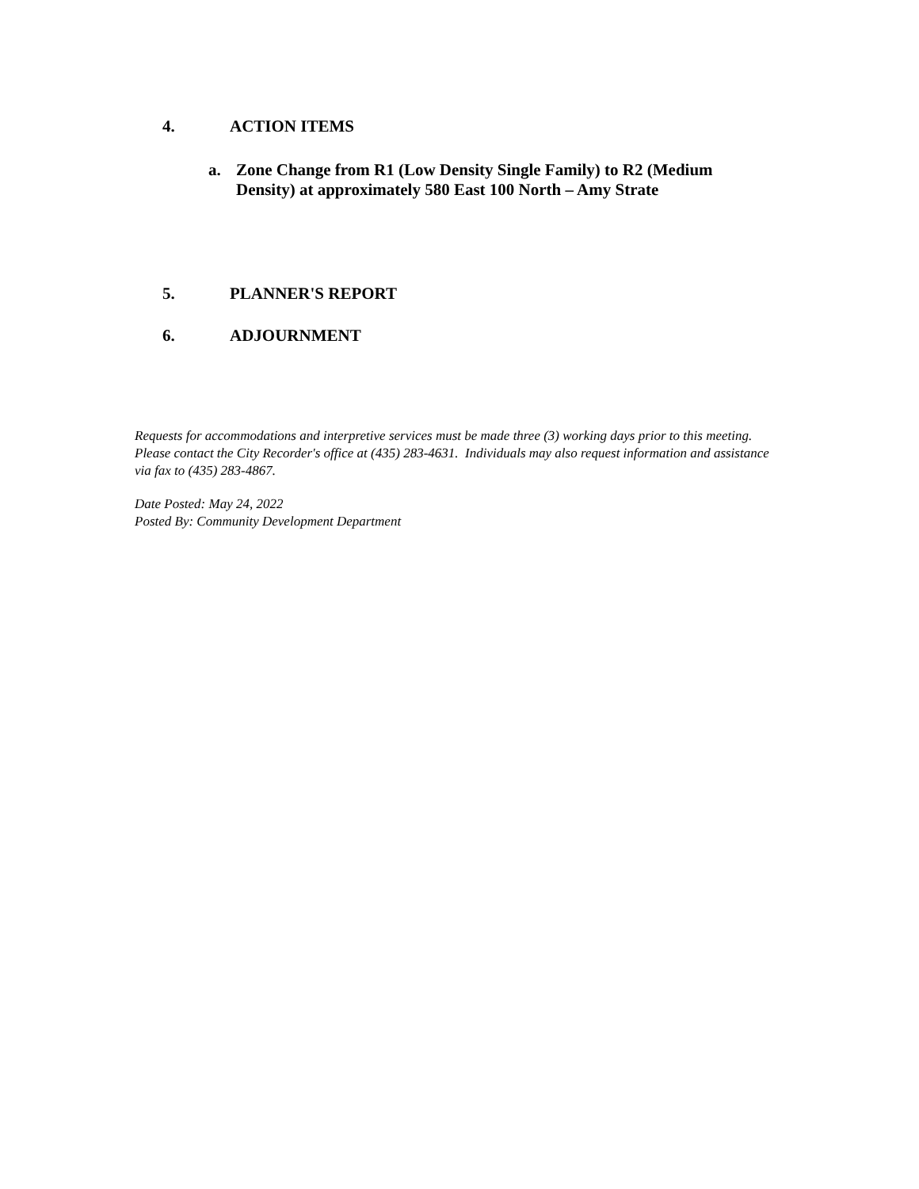4. ACTION ITEMS
a. Zone Change from R1 (Low Density Single Family) to R2 (Medium Density) at approximately 580 East 100 North – Amy Strate
5. PLANNER'S REPORT
6. ADJOURNMENT
Requests for accommodations and interpretive services must be made three (3) working days prior to this meeting. Please contact the City Recorder's office at (435) 283-4631. Individuals may also request information and assistance via fax to (435) 283-4867.
Date Posted: May 24, 2022
Posted By: Community Development Department